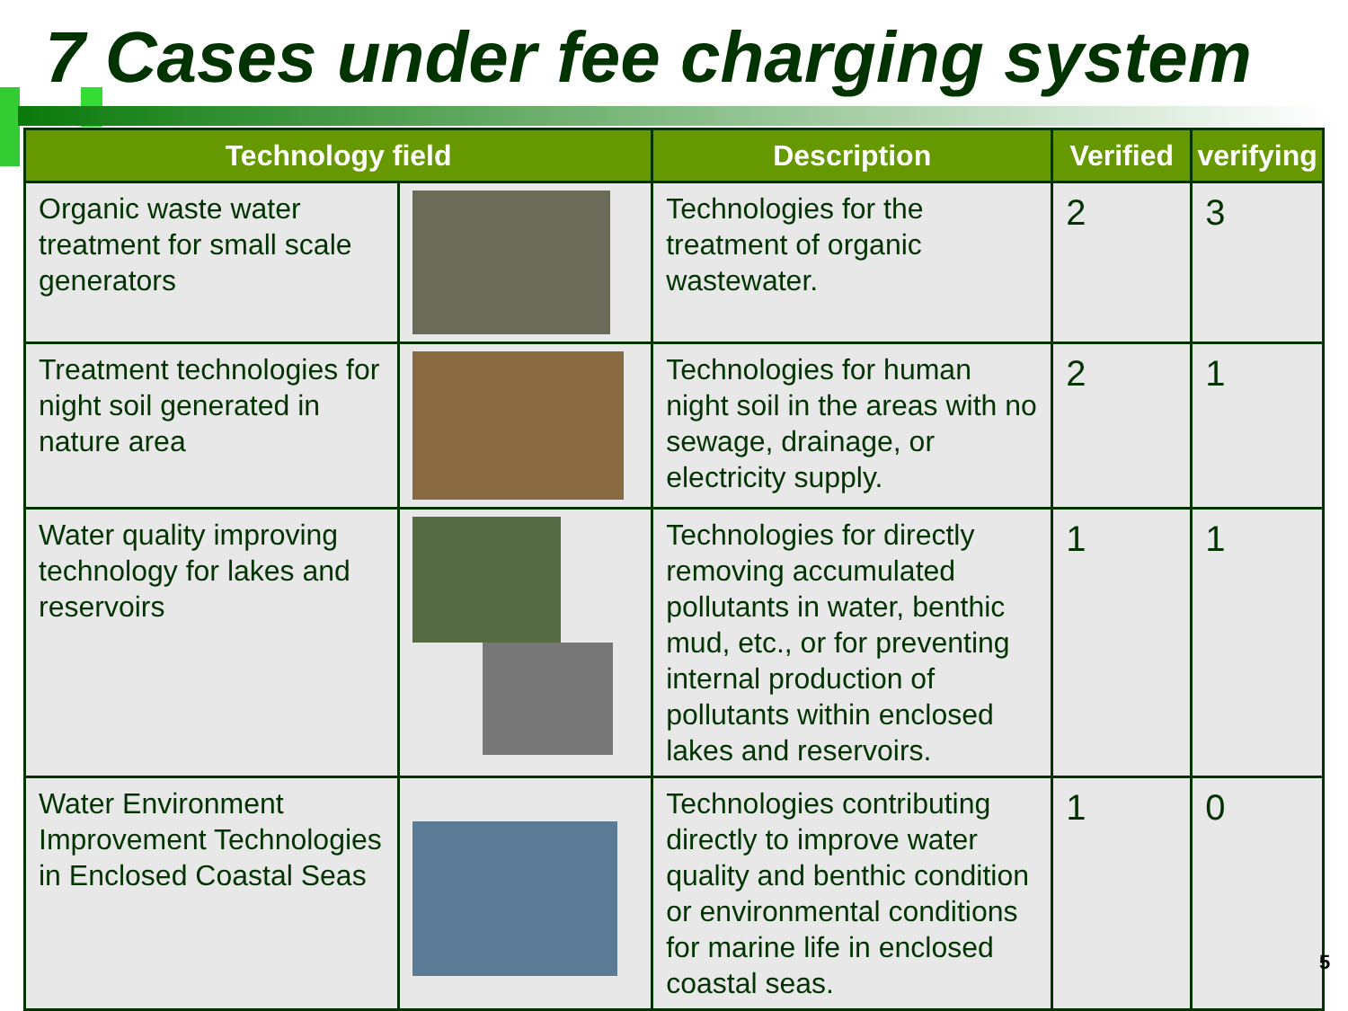7 Cases under fee charging system
| Technology field | | Description | Verified | verifying |
| --- | --- | --- | --- | --- |
| Organic waste water treatment for small scale generators | | Technologies for the treatment of organic wastewater. | 2 | 3 |
| Treatment technologies for night soil generated in nature area | | Technologies for human night soil in the areas with no sewage, drainage, or electricity supply. | 2 | 1 |
| Water quality improving technology for lakes and reservoirs | | Technologies for directly removing accumulated pollutants in water, benthic mud, etc., or for preventing internal production of pollutants within enclosed lakes and reservoirs. | 1 | 1 |
| Water Environment Improvement Technologies in Enclosed Coastal Seas | | Technologies contributing directly to improve water quality and benthic condition or environmental conditions for marine life in enclosed coastal seas. | 1 | 0 |
5